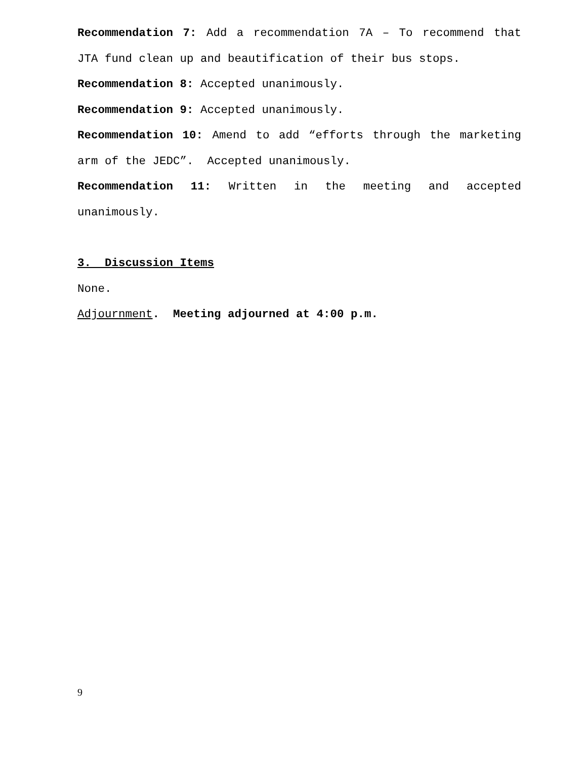Recommendation 7: Add a recommendation 7A – To recommend that JTA fund clean up and beautification of their bus stops.
Recommendation 8: Accepted unanimously.
Recommendation 9: Accepted unanimously.
Recommendation 10: Amend to add “efforts through the marketing arm of the JEDC”. Accepted unanimously.
Recommendation 11: Written in the meeting and accepted unanimously.
3. Discussion Items
None.
Adjournment. Meeting adjourned at 4:00 p.m.
9